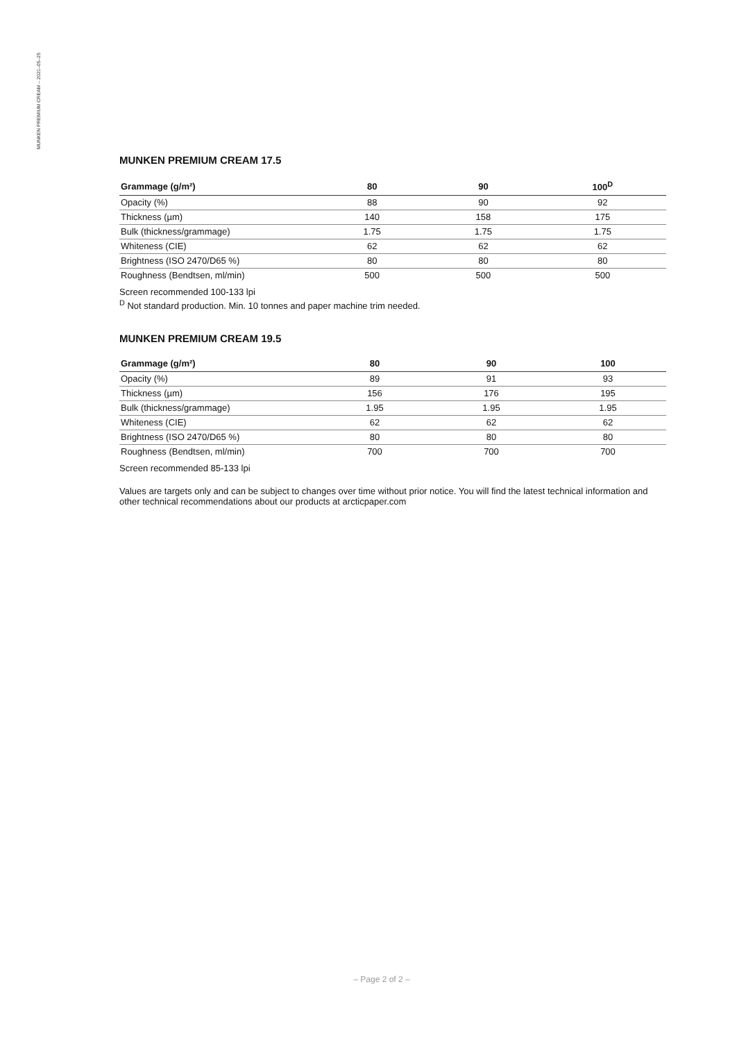MUNKEN PREMIUM CREAM – 2021–05–25
MUNKEN PREMIUM CREAM 17.5
| Grammage (g/m²) | 80 | 90 | 100<sup>D</sup> |
| --- | --- | --- | --- |
| Opacity (%) | 88 | 90 | 92 |
| Thickness (µm) | 140 | 158 | 175 |
| Bulk (thickness/grammage) | 1.75 | 1.75 | 1.75 |
| Whiteness (CIE) | 62 | 62 | 62 |
| Brightness (ISO 2470/D65 %) | 80 | 80 | 80 |
| Roughness (Bendtsen, ml/min) | 500 | 500 | 500 |
Screen recommended 100-133 lpi
<sup>D</sup> Not standard production. Min. 10 tonnes and paper machine trim needed.
MUNKEN PREMIUM CREAM 19.5
| Grammage (g/m²) | 80 | 90 | 100 |
| --- | --- | --- | --- |
| Opacity (%) | 89 | 91 | 93 |
| Thickness (µm) | 156 | 176 | 195 |
| Bulk (thickness/grammage) | 1.95 | 1.95 | 1.95 |
| Whiteness (CIE) | 62 | 62 | 62 |
| Brightness (ISO 2470/D65 %) | 80 | 80 | 80 |
| Roughness (Bendtsen, ml/min) | 700 | 700 | 700 |
Screen recommended 85-133 lpi
Values are targets only and can be subject to changes over time without prior notice. You will find the latest technical information and other technical recommendations about our products at arcticpaper.com
– Page 2 of 2 –